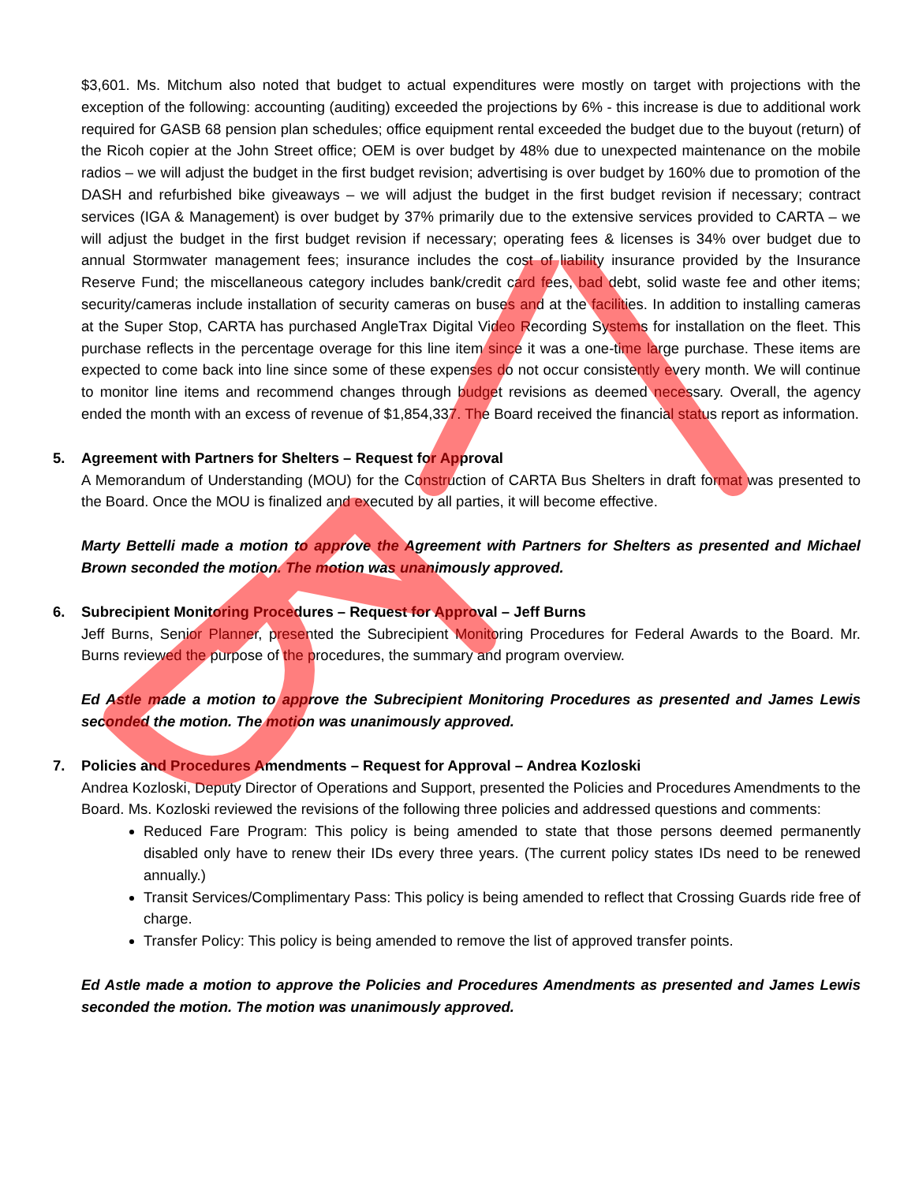$3,601. Ms. Mitchum also noted that budget to actual expenditures were mostly on target with projections with the exception of the following: accounting (auditing) exceeded the projections by 6% - this increase is due to additional work required for GASB 68 pension plan schedules; office equipment rental exceeded the budget due to the buyout (return) of the Ricoh copier at the John Street office; OEM is over budget by 48% due to unexpected maintenance on the mobile radios – we will adjust the budget in the first budget revision; advertising is over budget by 160% due to promotion of the DASH and refurbished bike giveaways – we will adjust the budget in the first budget revision if necessary; contract services (IGA & Management) is over budget by 37% primarily due to the extensive services provided to CARTA – we will adjust the budget in the first budget revision if necessary; operating fees & licenses is 34% over budget due to annual Stormwater management fees; insurance includes the cost of liability insurance provided by the Insurance Reserve Fund; the miscellaneous category includes bank/credit card fees, bad debt, solid waste fee and other items; security/cameras include installation of security cameras on buses and at the facilities. In addition to installing cameras at the Super Stop, CARTA has purchased AngleTrax Digital Video Recording Systems for installation on the fleet. This purchase reflects in the percentage overage for this line item since it was a one-time large purchase. These items are expected to come back into line since some of these expenses do not occur consistently every month. We will continue to monitor line items and recommend changes through budget revisions as deemed necessary. Overall, the agency ended the month with an excess of revenue of $1,854,337. The Board received the financial status report as information.
5. Agreement with Partners for Shelters – Request for Approval
A Memorandum of Understanding (MOU) for the Construction of CARTA Bus Shelters in draft format was presented to the Board. Once the MOU is finalized and executed by all parties, it will become effective.
Marty Bettelli made a motion to approve the Agreement with Partners for Shelters as presented and Michael Brown seconded the motion. The motion was unanimously approved.
6. Subrecipient Monitoring Procedures – Request for Approval – Jeff Burns
Jeff Burns, Senior Planner, presented the Subrecipient Monitoring Procedures for Federal Awards to the Board. Mr. Burns reviewed the purpose of the procedures, the summary and program overview.
Ed Astle made a motion to approve the Subrecipient Monitoring Procedures as presented and James Lewis seconded the motion. The motion was unanimously approved.
7. Policies and Procedures Amendments – Request for Approval – Andrea Kozloski
Andrea Kozloski, Deputy Director of Operations and Support, presented the Policies and Procedures Amendments to the Board. Ms. Kozloski reviewed the revisions of the following three policies and addressed questions and comments:
Reduced Fare Program: This policy is being amended to state that those persons deemed permanently disabled only have to renew their IDs every three years. (The current policy states IDs need to be renewed annually.)
Transit Services/Complimentary Pass: This policy is being amended to reflect that Crossing Guards ride free of charge.
Transfer Policy: This policy is being amended to remove the list of approved transfer points.
Ed Astle made a motion to approve the Policies and Procedures Amendments as presented and James Lewis seconded the motion. The motion was unanimously approved.